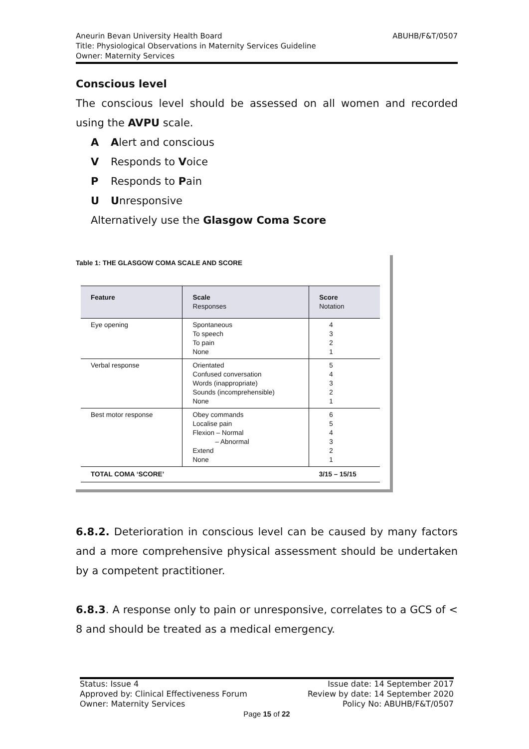Aneurin Bevan University Health Board
Title: Physiological Observations in Maternity Services Guideline
Owner: Maternity Services
ABUHB/F&T/0507
Conscious level
The conscious level should be assessed on all women and recorded using the AVPU scale.
A Alert and conscious
V Responds to Voice
P Responds to Pain
U Unresponsive
Alternatively use the Glasgow Coma Score
Table 1: THE GLASGOW COMA SCALE AND SCORE
| Feature | Scale Responses | Score Notation |
| --- | --- | --- |
| Eye opening | Spontaneous To speech To pain None | 4 3 2 1 |
| Verbal response | Orientated Confused conversation Words (inappropriate) Sounds (incomprehensible) None | 5 4 3 2 1 |
| Best motor response | Obey commands Localise pain Flexion – Normal – Abnormal Extend None | 6 5 4 3 2 1 |
| TOTAL COMA ‘SCORE’ | | 3/15 – 15/15 |
6.8.2. Deterioration in conscious level can be caused by many factors and a more comprehensive physical assessment should be undertaken by a competent practitioner.
6.8.3. A response only to pain or unresponsive, correlates to a GCS of < 8 and should be treated as a medical emergency.
Status: Issue 4 Issue date: 14 September 2017
Approved by: Clinical Effectiveness Forum Review by date: 14 September 2020
Owner: Maternity Services Policy No: ABUHB/F&T/0507
Page 15 of 22